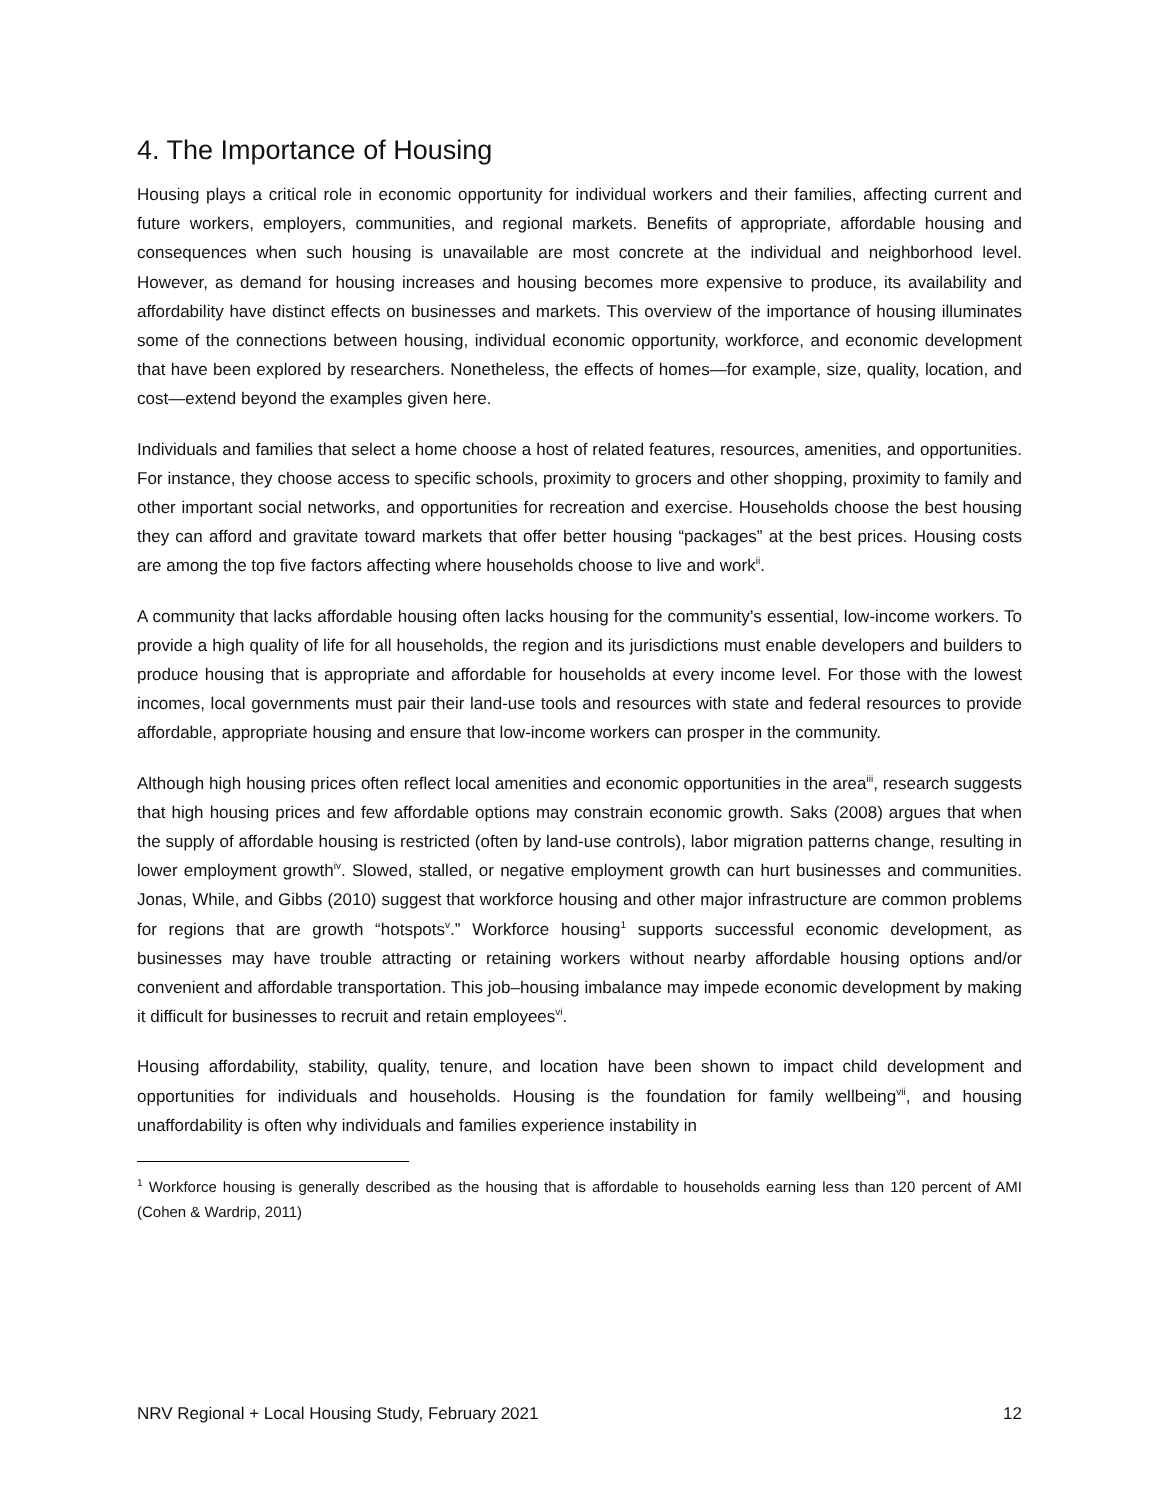4. The Importance of Housing
Housing plays a critical role in economic opportunity for individual workers and their families, affecting current and future workers, employers, communities, and regional markets. Benefits of appropriate, affordable housing and consequences when such housing is unavailable are most concrete at the individual and neighborhood level. However, as demand for housing increases and housing becomes more expensive to produce, its availability and affordability have distinct effects on businesses and markets. This overview of the importance of housing illuminates some of the connections between housing, individual economic opportunity, workforce, and economic development that have been explored by researchers. Nonetheless, the effects of homes—for example, size, quality, location, and cost—extend beyond the examples given here.
Individuals and families that select a home choose a host of related features, resources, amenities, and opportunities. For instance, they choose access to specific schools, proximity to grocers and other shopping, proximity to family and other important social networks, and opportunities for recreation and exercise. Households choose the best housing they can afford and gravitate toward markets that offer better housing “packages” at the best prices. Housing costs are among the top five factors affecting where households choose to live and work<sup>ii</sup>.
A community that lacks affordable housing often lacks housing for the community’s essential, low-income workers. To provide a high quality of life for all households, the region and its jurisdictions must enable developers and builders to produce housing that is appropriate and affordable for households at every income level. For those with the lowest incomes, local governments must pair their land-use tools and resources with state and federal resources to provide affordable, appropriate housing and ensure that low-income workers can prosper in the community.
Although high housing prices often reflect local amenities and economic opportunities in the area<sup>iii</sup>, research suggests that high housing prices and few affordable options may constrain economic growth. Saks (2008) argues that when the supply of affordable housing is restricted (often by land-use controls), labor migration patterns change, resulting in lower employment growth<sup>iv</sup>. Slowed, stalled, or negative employment growth can hurt businesses and communities. Jonas, While, and Gibbs (2010) suggest that workforce housing and other major infrastructure are common problems for regions that are growth “hotspots<sup>v</sup>.” Workforce housing<sup>1</sup> supports successful economic development, as businesses may have trouble attracting or retaining workers without nearby affordable housing options and/or convenient and affordable transportation. This job–housing imbalance may impede economic development by making it difficult for businesses to recruit and retain employees<sup>vi</sup>.
Housing affordability, stability, quality, tenure, and location have been shown to impact child development and opportunities for individuals and households. Housing is the foundation for family wellbeing<sup>vii</sup>, and housing unaffordability is often why individuals and families experience instability in
<sup>1</sup> Workforce housing is generally described as the housing that is affordable to households earning less than 120 percent of AMI (Cohen & Wardrip, 2011)
NRV Regional + Local Housing Study, February 2021 12